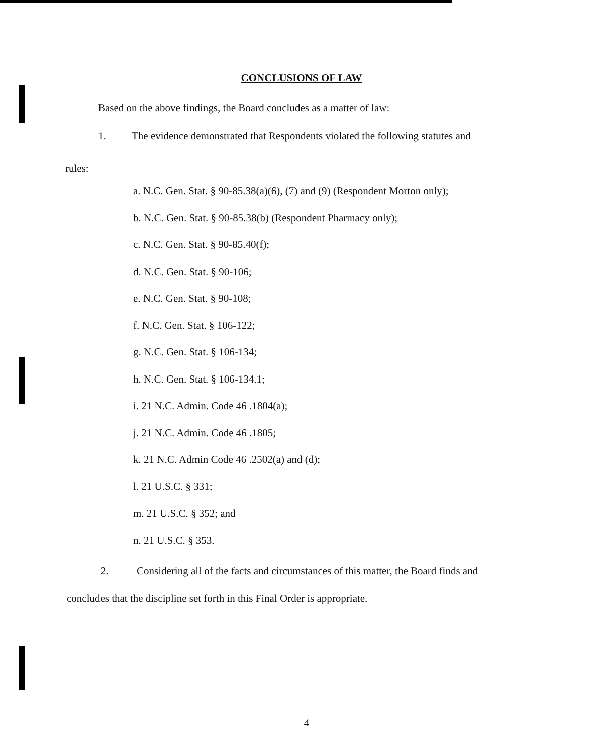CONCLUSIONS OF LAW
Based on the above findings, the Board concludes as a matter of law:
1. The evidence demonstrated that Respondents violated the following statutes and
rules:
a. N.C. Gen. Stat. § 90-85.38(a)(6), (7) and (9) (Respondent Morton only);
b. N.C. Gen. Stat. § 90-85.38(b) (Respondent Pharmacy only);
c. N.C. Gen. Stat. § 90-85.40(f);
d. N.C. Gen. Stat. § 90-106;
e. N.C. Gen. Stat. § 90-108;
f. N.C. Gen. Stat. § 106-122;
g. N.C. Gen. Stat. § 106-134;
h. N.C. Gen. Stat. § 106-134.1;
i. 21 N.C. Admin. Code 46 .1804(a);
j. 21 N.C. Admin. Code 46 .1805;
k. 21 N.C. Admin Code 46 .2502(a) and (d);
l. 21 U.S.C. § 331;
m. 21 U.S.C. § 352; and
n. 21 U.S.C. § 353.
2. Considering all of the facts and circumstances of this matter, the Board finds and
concludes that the discipline set forth in this Final Order is appropriate.
4